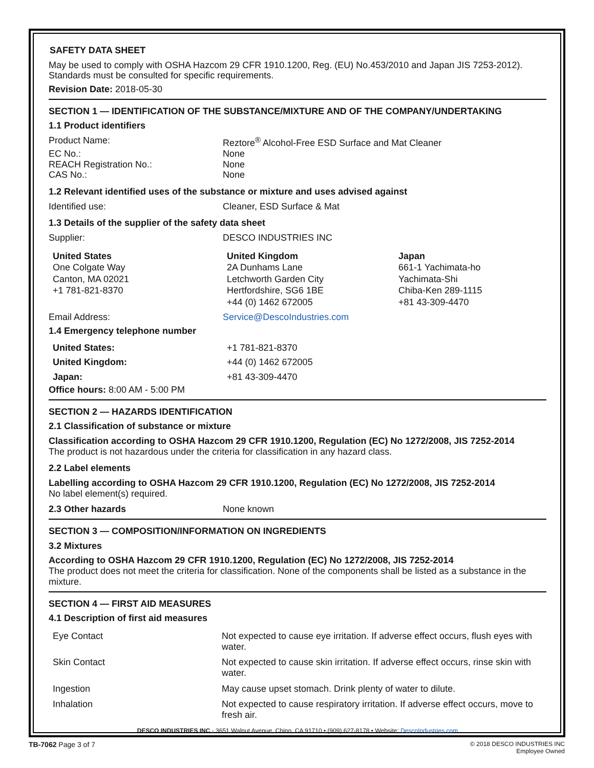SAFETY DATA SHEET
May be used to comply with OSHA Hazcom 29 CFR 1910.1200, Reg. (EU) No.453/2010 and Japan JIS 7253-2012). Standards must be consulted for specific requirements.
Revision Date: 2018-05-30
SECTION 1 — IDENTIFICATION OF THE SUBSTANCE/MIXTURE AND OF THE COMPANY/UNDERTAKING
1.1 Product identifiers
| Product Name: | Reztore<sup>®</sup> Alcohol-Free ESD Surface and Mat Cleaner |
| EC No.: | None |
| REACH Registration No.: | None |
| CAS No.: | None |
1.2 Relevant identified uses of the substance or mixture and uses advised against
| Identified use: | Cleaner, ESD Surface & Mat |
1.3 Details of the supplier of the safety data sheet
| Supplier: | DESCO INDUSTRIES INC |
| United States One Colgate Way Canton, MA 02021 +1 781-821-8370 | United Kingdom 2A Dunhams Lane Letchworth Garden City Hertfordshire, SG6 1BE +44 (0) 1462 672005 | Japan 661-1 Yachimata-ho Yachimata-Shi Chiba-Ken 289-1115 +81 43-309-4470 |
| Email Address: | Service@DescoIndustries.com |
1.4 Emergency telephone number
| United States: | +1 781-821-8370 |
| United Kingdom: | +44 (0) 1462 672005 |
| Japan: | +81 43-309-4470 |
Office hours: 8:00 AM - 5:00 PM
SECTION 2 — HAZARDS IDENTIFICATION
2.1 Classification of substance or mixture
Classification according to OSHA Hazcom 29 CFR 1910.1200, Regulation (EC) No 1272/2008, JIS 7252-2014
The product is not hazardous under the criteria for classification in any hazard class.
2.2 Label elements
Labelling according to OSHA Hazcom 29 CFR 1910.1200, Regulation (EC) No 1272/2008, JIS 7252-2014
No label element(s) required.
| 2.3 Other hazards | None known |
SECTION 3 — COMPOSITION/INFORMATION ON INGREDIENTS
3.2 Mixtures
According to OSHA Hazcom 29 CFR 1910.1200, Regulation (EC) No 1272/2008, JIS 7252-2014
The product does not meet the criteria for classification. None of the components shall be listed as a substance in the mixture.
SECTION 4 — FIRST AID MEASURES
4.1 Description of first aid measures
| Eye Contact | Not expected to cause eye irritation. If adverse effect occurs, flush eyes with water. |
| Skin Contact | Not expected to cause skin irritation. If adverse effect occurs, rinse skin with water. |
| Ingestion | May cause upset stomach. Drink plenty of water to dilute. |
| Inhalation | Not expected to cause respiratory irritation. If adverse effect occurs, move to fresh air. |
DESCO INDUSTRIES INC - 3651 Walnut Avenue, Chino, CA 91710 • (909) 627-8178 • Website: DescoIndustries.com
TB-7062 Page 3 of 7
© 2018 DESCO INDUSTRIES INC
Employee Owned